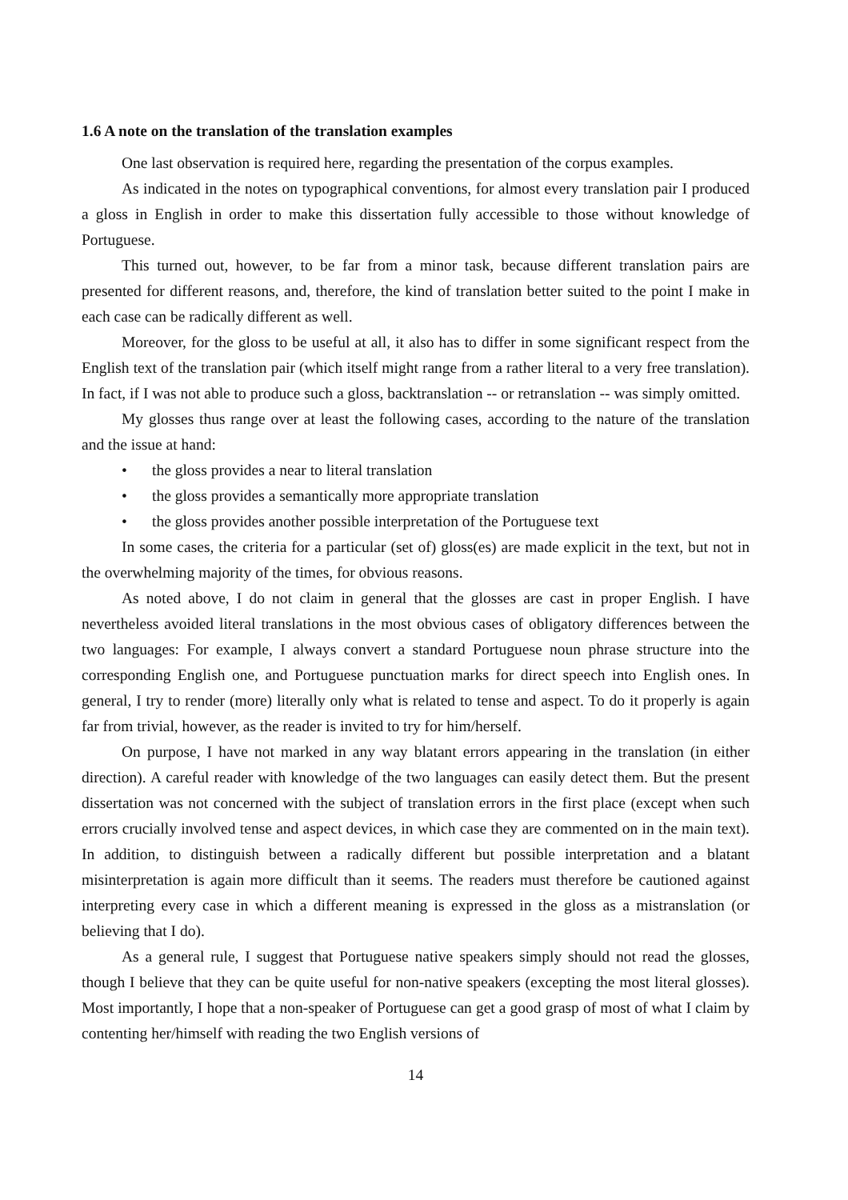1.6 A note on the translation of the translation examples
One last observation is required here, regarding the presentation of the corpus examples.
As indicated in the notes on typographical conventions, for almost every translation pair I produced a gloss in English in order to make this dissertation fully accessible to those without knowledge of Portuguese.
This turned out, however, to be far from a minor task, because different translation pairs are presented for different reasons, and, therefore, the kind of translation better suited to the point I make in each case can be radically different as well.
Moreover, for the gloss to be useful at all, it also has to differ in some significant respect from the English text of the translation pair (which itself might range from a rather literal to a very free translation). In fact, if I was not able to produce such a gloss, backtranslation -- or retranslation -- was simply omitted.
My glosses thus range over at least the following cases, according to the nature of the translation and the issue at hand:
• the gloss provides a near to literal translation
• the gloss provides a semantically more appropriate translation
• the gloss provides another possible interpretation of the Portuguese text
In some cases, the criteria for a particular (set of) gloss(es) are made explicit in the text, but not in the overwhelming majority of the times, for obvious reasons.
As noted above, I do not claim in general that the glosses are cast in proper English. I have nevertheless avoided literal translations in the most obvious cases of obligatory differences between the two languages: For example, I always convert a standard Portuguese noun phrase structure into the corresponding English one, and Portuguese punctuation marks for direct speech into English ones. In general, I try to render (more) literally only what is related to tense and aspect. To do it properly is again far from trivial, however, as the reader is invited to try for him/herself.
On purpose, I have not marked in any way blatant errors appearing in the translation (in either direction). A careful reader with knowledge of the two languages can easily detect them. But the present dissertation was not concerned with the subject of translation errors in the first place (except when such errors crucially involved tense and aspect devices, in which case they are commented on in the main text). In addition, to distinguish between a radically different but possible interpretation and a blatant misinterpretation is again more difficult than it seems. The readers must therefore be cautioned against interpreting every case in which a different meaning is expressed in the gloss as a mistranslation (or believing that I do).
As a general rule, I suggest that Portuguese native speakers simply should not read the glosses, though I believe that they can be quite useful for non-native speakers (excepting the most literal glosses). Most importantly, I hope that a non-speaker of Portuguese can get a good grasp of most of what I claim by contenting her/himself with reading the two English versions of
14